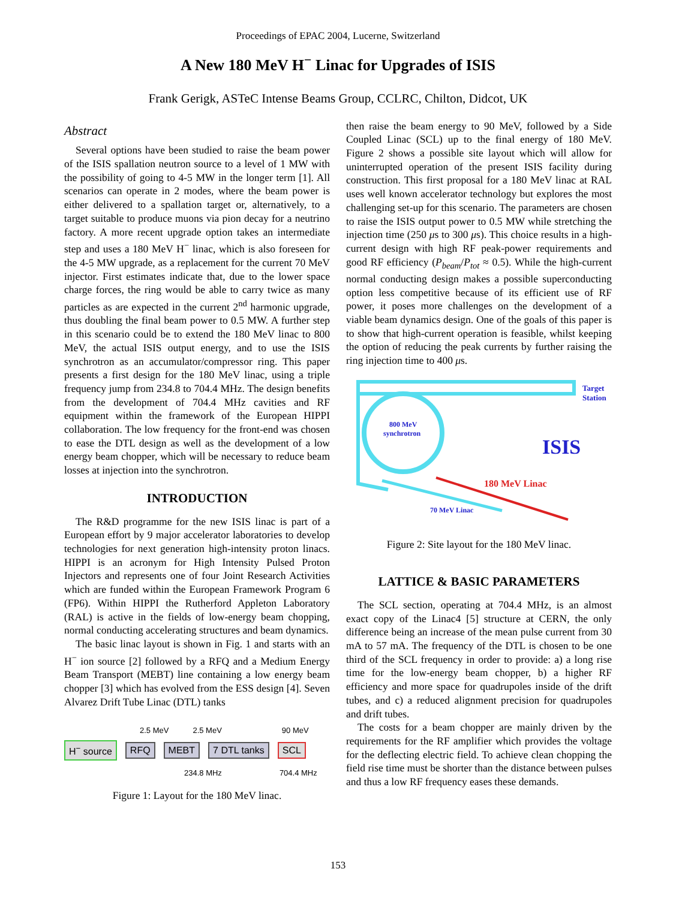Proceedings of EPAC 2004, Lucerne, Switzerland
A New 180 MeV H<sup>−</sup> Linac for Upgrades of ISIS
Frank Gerigk, ASTeC Intense Beams Group, CCLRC, Chilton, Didcot, UK
Abstract
Several options have been studied to raise the beam power of the ISIS spallation neutron source to a level of 1 MW with the possibility of going to 4-5 MW in the longer term [1]. All scenarios can operate in 2 modes, where the beam power is either delivered to a spallation target or, alternatively, to a target suitable to produce muons via pion decay for a neutrino factory. A more recent upgrade option takes an intermediate step and uses a 180 MeV H<sup>−</sup> linac, which is also foreseen for the 4-5 MW upgrade, as a replacement for the current 70 MeV injector. First estimates indicate that, due to the lower space charge forces, the ring would be able to carry twice as many particles as are expected in the current 2<sup>nd</sup> harmonic upgrade, thus doubling the final beam power to 0.5 MW. A further step in this scenario could be to extend the 180 MeV linac to 800 MeV, the actual ISIS output energy, and to use the ISIS synchrotron as an accumulator/compressor ring. This paper presents a first design for the 180 MeV linac, using a triple frequency jump from 234.8 to 704.4 MHz. The design benefits from the development of 704.4 MHz cavities and RF equipment within the framework of the European HIPPI collaboration. The low frequency for the front-end was chosen to ease the DTL design as well as the development of a low energy beam chopper, which will be necessary to reduce beam losses at injection into the synchrotron.
INTRODUCTION
The R&D programme for the new ISIS linac is part of a European effort by 9 major accelerator laboratories to develop technologies for next generation high-intensity proton linacs. HIPPI is an acronym for High Intensity Pulsed Proton Injectors and represents one of four Joint Research Activities which are funded within the European Framework Program 6 (FP6). Within HIPPI the Rutherford Appleton Laboratory (RAL) is active in the fields of low-energy beam chopping, normal conducting accelerating structures and beam dynamics.
The basic linac layout is shown in Fig. 1 and starts with an H<sup>−</sup> ion source [2] followed by a RFQ and a Medium Energy Beam Transport (MEBT) line containing a low energy beam chopper [3] which has evolved from the ESS design [4]. Seven Alvarez Drift Tube Linac (DTL) tanks
2.5 MeV 2.5 MeV 90 MeV
H<sup>−</sup> source RFQ MEBT 7 DTL tanks SCL
234.8 MHz 704.4 MHz
Figure 1: Layout for the 180 MeV linac.
then raise the beam energy to 90 MeV, followed by a Side Coupled Linac (SCL) up to the final energy of 180 MeV. Figure 2 shows a possible site layout which will allow for uninterrupted operation of the present ISIS facility during construction. This first proposal for a 180 MeV linac at RAL uses well known accelerator technology but explores the most challenging set-up for this scenario. The parameters are chosen to raise the ISIS output power to 0.5 MW while stretching the injection time (250 μs to 300 μs). This choice results in a high-current design with high RF peak-power requirements and good RF efficiency (P<sub>beam</sub>/P<sub>tot</sub> ≈ 0.5). While the high-current normal conducting design makes a possible superconducting option less competitive because of its efficient use of RF power, it poses more challenges on the development of a viable beam dynamics design. One of the goals of this paper is to show that high-current operation is feasible, whilst keeping the option of reducing the peak currents by further raising the ring injection time to 400 μs.
Target
Station
800 MeV
synchrotron
ISIS
180 MeV Linac
70 MeV Linac
Figure 2: Site layout for the 180 MeV linac.
LATTICE & BASIC PARAMETERS
The SCL section, operating at 704.4 MHz, is an almost exact copy of the Linac4 [5] structure at CERN, the only difference being an increase of the mean pulse current from 30 mA to 57 mA. The frequency of the DTL is chosen to be one third of the SCL frequency in order to provide: a) a long rise time for the low-energy beam chopper, b) a higher RF efficiency and more space for quadrupoles inside of the drift tubes, and c) a reduced alignment precision for quadrupoles and drift tubes.
The costs for a beam chopper are mainly driven by the requirements for the RF amplifier which provides the voltage for the deflecting electric field. To achieve clean chopping the field rise time must be shorter than the distance between pulses and thus a low RF frequency eases these demands.
153